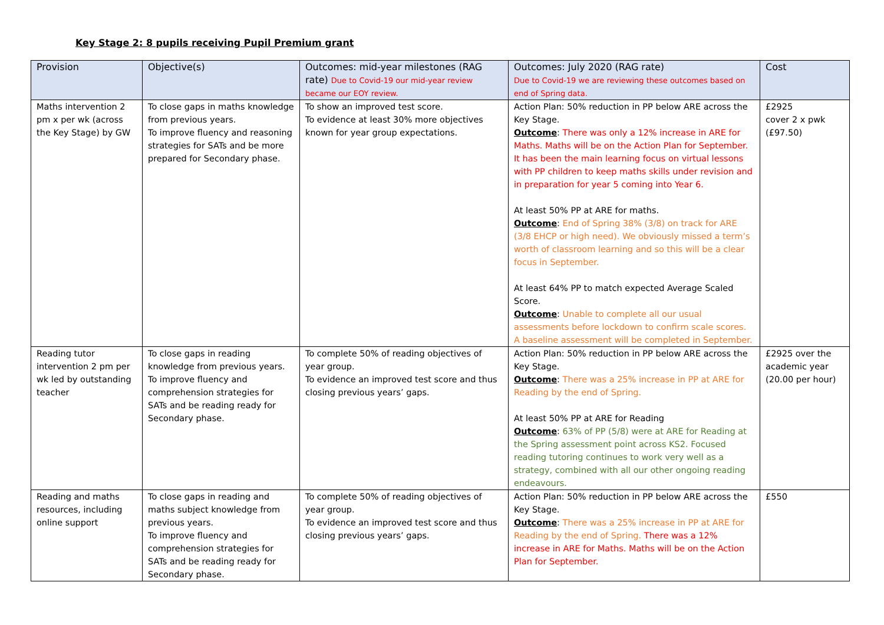Key Stage 2: 8 pupils receiving Pupil Premium grant
| Provision | Objective(s) | Outcomes: mid-year milestones (RAG rate) Due to Covid-19 our mid-year review became our EOY review. | Outcomes: July 2020 (RAG rate) Due to Covid-19 we are reviewing these outcomes based on end of Spring data. | Cost |
| --- | --- | --- | --- | --- |
| Maths intervention 2 pm x per wk (across the Key Stage) by GW | To close gaps in maths knowledge from previous years. To improve fluency and reasoning strategies for SATs and be more prepared for Secondary phase. | To show an improved test score. To evidence at least 30% more objectives known for year group expectations. | Action Plan: 50% reduction in PP below ARE across the Key Stage. Outcome : There was only a 12% increase in ARE for Maths. Maths will be on the Action Plan for September. It has been the main learning focus on virtual lessons with PP children to keep maths skills under revision and in preparation for year 5 coming into Year 6. At least 50% PP at ARE for maths. Outcome : End of Spring 38% (3/8) on track for ARE (3/8 EHCP or high need). We obviously missed a term’s worth of classroom learning and so this will be a clear focus in September. At least 64% PP to match expected Average Scaled Score. Outcome : Unable to complete all our usual assessments before lockdown to confirm scale scores. A baseline assessment will be completed in September. | £2925 cover 2 x pwk (£97.50) |
| Reading tutor intervention 2 pm per wk led by outstanding teacher | To close gaps in reading knowledge from previous years. To improve fluency and comprehension strategies for SATs and be reading ready for Secondary phase. | To complete 50% of reading objectives of year group. To evidence an improved test score and thus closing previous years’ gaps. | Action Plan: 50% reduction in PP below ARE across the Key Stage. Outcome : There was a 25% increase in PP at ARE for Reading by the end of Spring. At least 50% PP at ARE for Reading Outcome : 63% of PP (5/8) were at ARE for Reading at the Spring assessment point across KS2. Focused reading tutoring continues to work very well as a strategy, combined with all our other ongoing reading endeavours. | £2925 over the academic year (20.00 per hour) |
| Reading and maths resources, including online support | To close gaps in reading and maths subject knowledge from previous years. To improve fluency and comprehension strategies for SATs and be reading ready for Secondary phase. | To complete 50% of reading objectives of year group. To evidence an improved test score and thus closing previous years’ gaps. | Action Plan: 50% reduction in PP below ARE across the Key Stage. Outcome : There was a 25% increase in PP at ARE for Reading by the end of Spring. There was a 12% increase in ARE for Maths. Maths will be on the Action Plan for September. | £550 |